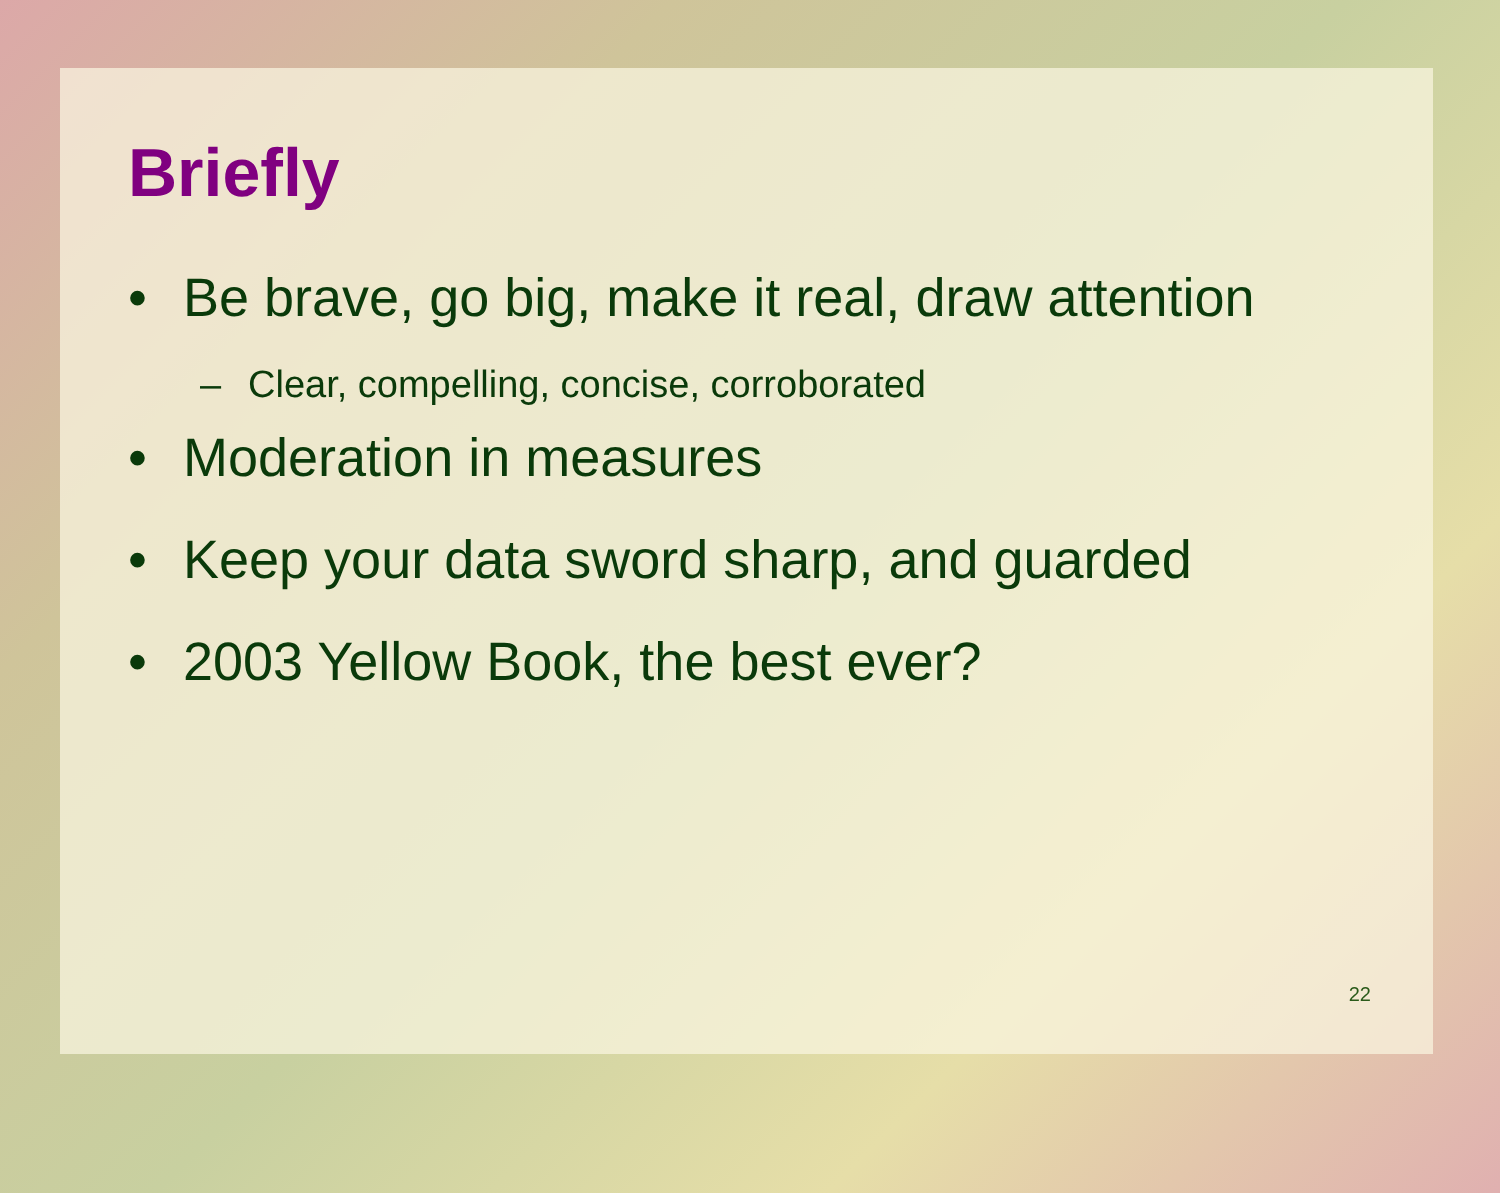Briefly
• Be brave, go big, make it real, draw attention
– Clear, compelling, concise, corroborated
• Moderation in measures
• Keep your data sword sharp, and guarded
• 2003 Yellow Book, the best ever?
22